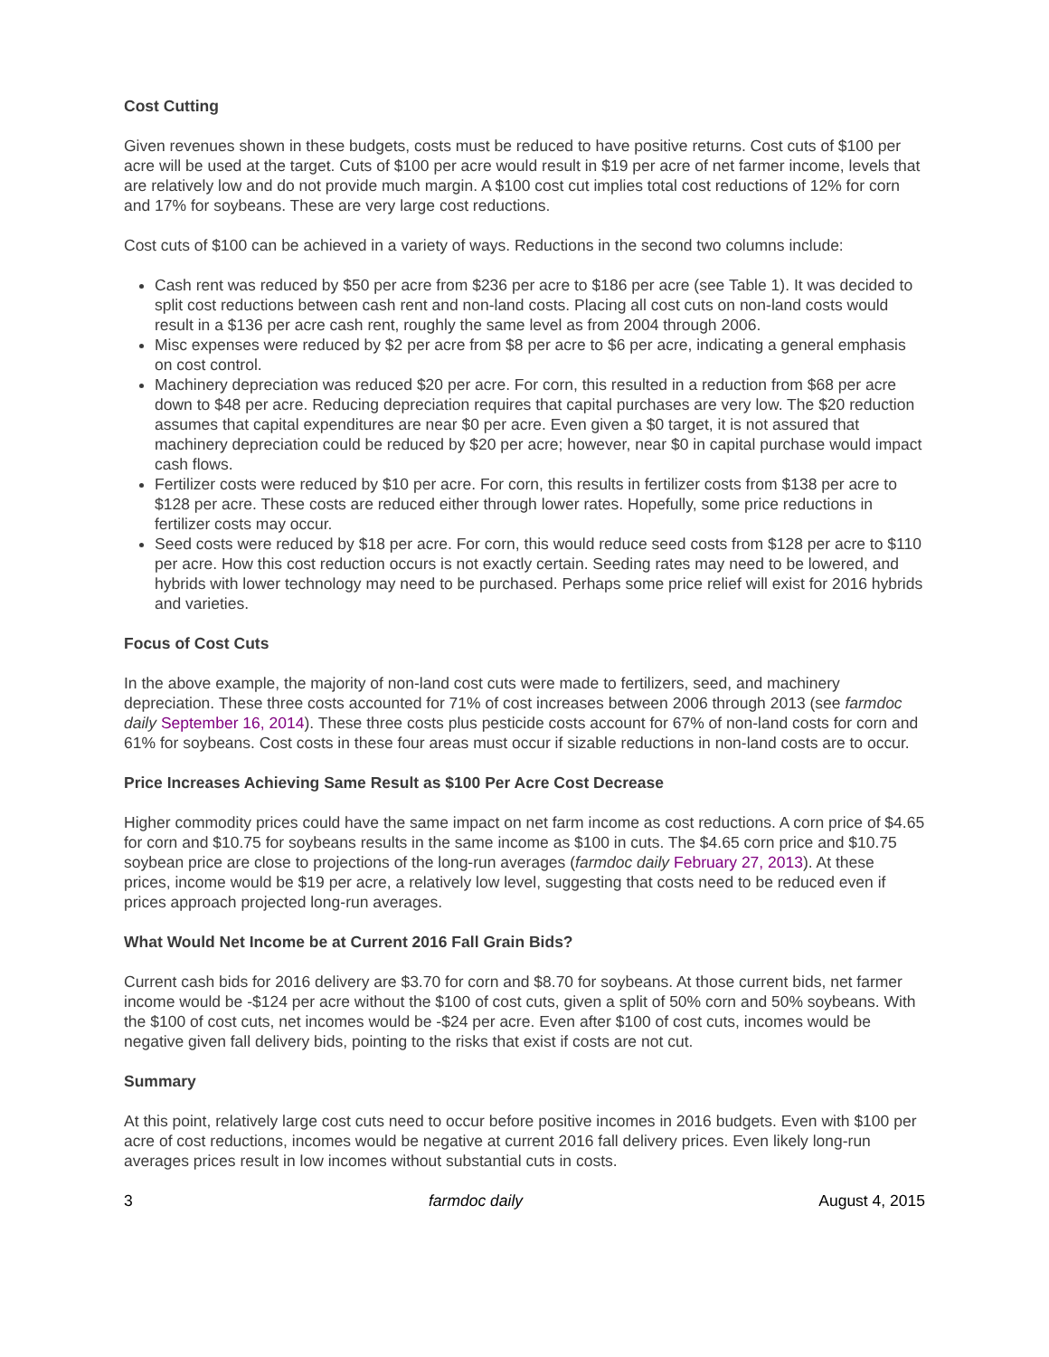Cost Cutting
Given revenues shown in these budgets, costs must be reduced to have positive returns. Cost cuts of $100 per acre will be used at the target. Cuts of $100 per acre would result in $19 per acre of net farmer income, levels that are relatively low and do not provide much margin. A $100 cost cut implies total cost reductions of 12% for corn and 17% for soybeans. These are very large cost reductions.
Cost cuts of $100 can be achieved in a variety of ways. Reductions in the second two columns include:
Cash rent was reduced by $50 per acre from $236 per acre to $186 per acre (see Table 1). It was decided to split cost reductions between cash rent and non-land costs. Placing all cost cuts on non-land costs would result in a $136 per acre cash rent, roughly the same level as from 2004 through 2006.
Misc expenses were reduced by $2 per acre from $8 per acre to $6 per acre, indicating a general emphasis on cost control.
Machinery depreciation was reduced $20 per acre. For corn, this resulted in a reduction from $68 per acre down to $48 per acre. Reducing depreciation requires that capital purchases are very low. The $20 reduction assumes that capital expenditures are near $0 per acre. Even given a $0 target, it is not assured that machinery depreciation could be reduced by $20 per acre; however, near $0 in capital purchase would impact cash flows.
Fertilizer costs were reduced by $10 per acre. For corn, this results in fertilizer costs from $138 per acre to $128 per acre. These costs are reduced either through lower rates. Hopefully, some price reductions in fertilizer costs may occur.
Seed costs were reduced by $18 per acre. For corn, this would reduce seed costs from $128 per acre to $110 per acre. How this cost reduction occurs is not exactly certain. Seeding rates may need to be lowered, and hybrids with lower technology may need to be purchased. Perhaps some price relief will exist for 2016 hybrids and varieties.
Focus of Cost Cuts
In the above example, the majority of non-land cost cuts were made to fertilizers, seed, and machinery depreciation. These three costs accounted for 71% of cost increases between 2006 through 2013 (see farmdoc daily September 16, 2014). These three costs plus pesticide costs account for 67% of non-land costs for corn and 61% for soybeans. Cost costs in these four areas must occur if sizable reductions in non-land costs are to occur.
Price Increases Achieving Same Result as $100 Per Acre Cost Decrease
Higher commodity prices could have the same impact on net farm income as cost reductions. A corn price of $4.65 for corn and $10.75 for soybeans results in the same income as $100 in cuts. The $4.65 corn price and $10.75 soybean price are close to projections of the long-run averages (farmdoc daily February 27, 2013). At these prices, income would be $19 per acre, a relatively low level, suggesting that costs need to be reduced even if prices approach projected long-run averages.
What Would Net Income be at Current 2016 Fall Grain Bids?
Current cash bids for 2016 delivery are $3.70 for corn and $8.70 for soybeans. At those current bids, net farmer income would be -$124 per acre without the $100 of cost cuts, given a split of 50% corn and 50% soybeans. With the $100 of cost cuts, net incomes would be -$24 per acre. Even after $100 of cost cuts, incomes would be negative given fall delivery bids, pointing to the risks that exist if costs are not cut.
Summary
At this point, relatively large cost cuts need to occur before positive incomes in 2016 budgets. Even with $100 per acre of cost reductions, incomes would be negative at current 2016 fall delivery prices. Even likely long-run averages prices result in low incomes without substantial cuts in costs.
3 farmdoc daily August 4, 2015